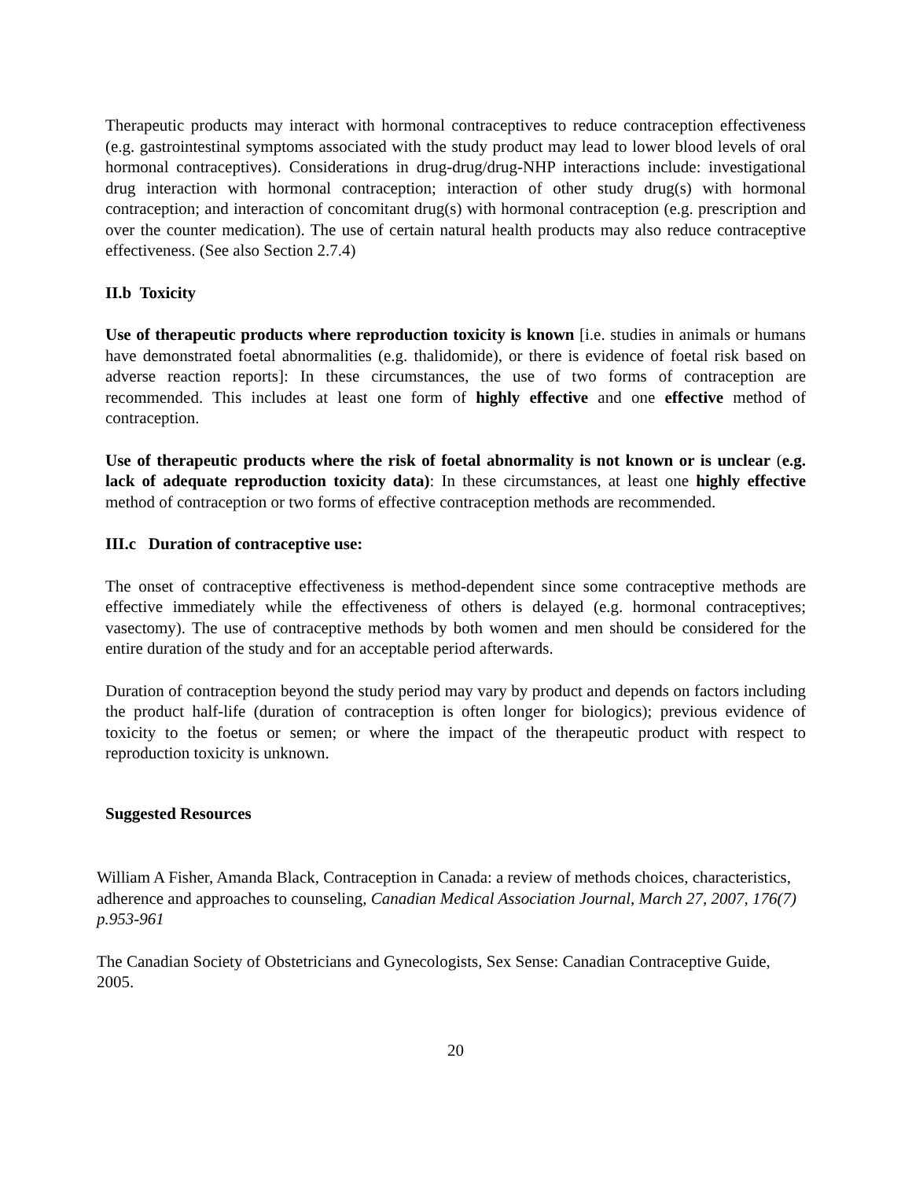Therapeutic products may interact with hormonal contraceptives to reduce contraception effectiveness (e.g. gastrointestinal symptoms associated with the study product may lead to lower blood levels of oral hormonal contraceptives). Considerations in drug-drug/drug-NHP interactions include: investigational drug interaction with hormonal contraception; interaction of other study drug(s) with hormonal contraception; and interaction of concomitant drug(s) with hormonal contraception (e.g. prescription and over the counter medication). The use of certain natural health products may also reduce contraceptive effectiveness. (See also Section 2.7.4)
II.b Toxicity
Use of therapeutic products where reproduction toxicity is known [i.e. studies in animals or humans have demonstrated foetal abnormalities (e.g. thalidomide), or there is evidence of foetal risk based on adverse reaction reports]: In these circumstances, the use of two forms of contraception are recommended. This includes at least one form of highly effective and one effective method of contraception.
Use of therapeutic products where the risk of foetal abnormality is not known or is unclear (e.g. lack of adequate reproduction toxicity data): In these circumstances, at least one highly effective method of contraception or two forms of effective contraception methods are recommended.
III.c Duration of contraceptive use:
The onset of contraceptive effectiveness is method-dependent since some contraceptive methods are effective immediately while the effectiveness of others is delayed (e.g. hormonal contraceptives; vasectomy). The use of contraceptive methods by both women and men should be considered for the entire duration of the study and for an acceptable period afterwards.
Duration of contraception beyond the study period may vary by product and depends on factors including the product half-life (duration of contraception is often longer for biologics); previous evidence of toxicity to the foetus or semen; or where the impact of the therapeutic product with respect to reproduction toxicity is unknown.
Suggested Resources
William A Fisher, Amanda Black, Contraception in Canada: a review of methods choices, characteristics, adherence and approaches to counseling, Canadian Medical Association Journal, March 27, 2007, 176(7) p.953-961
The Canadian Society of Obstetricians and Gynecologists, Sex Sense: Canadian Contraceptive Guide, 2005.
20